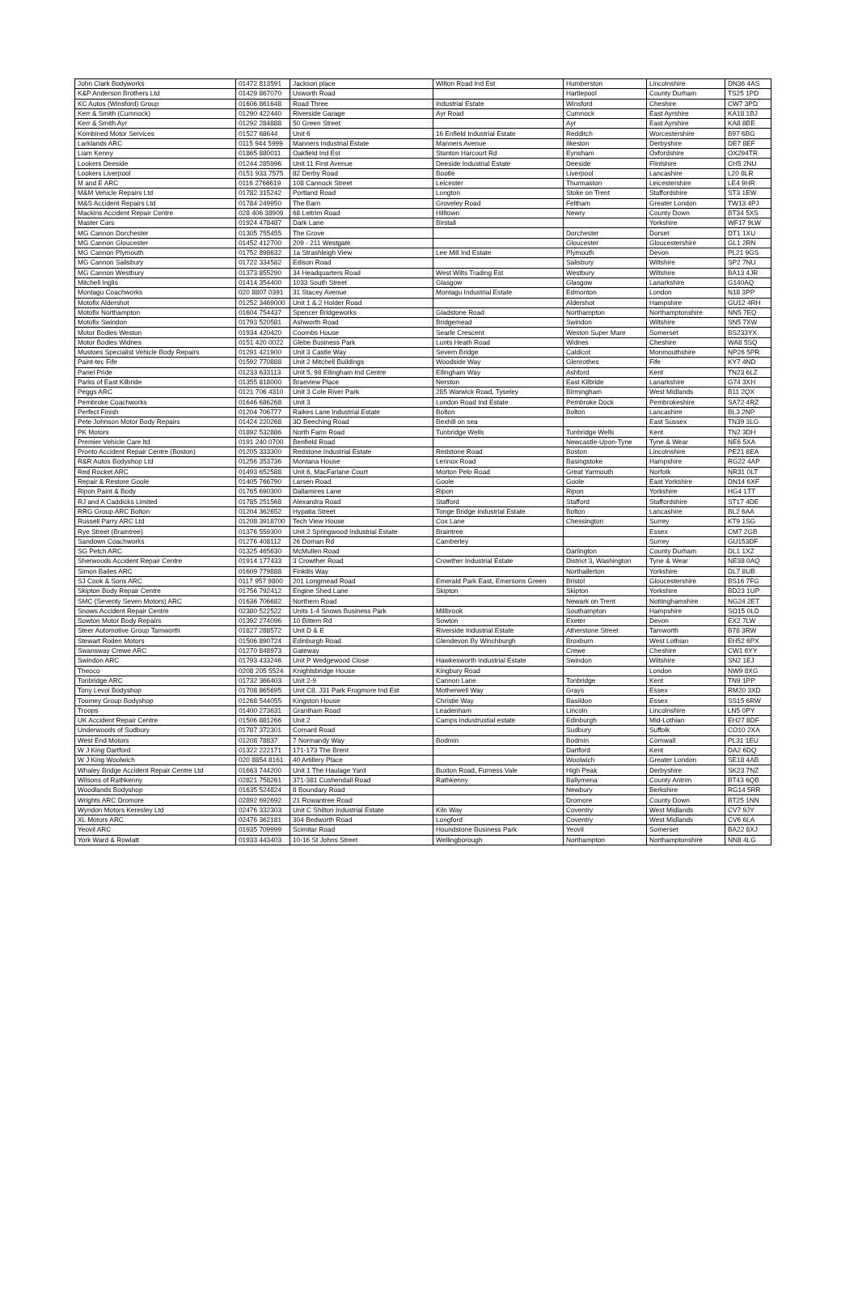| John Clark Bodyworks | 01472 813591 | Jackson place | Wilton Road Ind Est | Humberston | Lincolnshire | DN36 4AS |
| K&P Anderson Brothers Ltd | 01429 867070 | Usworth Road | | Hartlepool | County Durham | TS25 1PD |
| KC Autos (Winsford) Group | 01606 861648 | Road Three | Industrial Estate | Winsford | Cheshire | CW7 3PD |
| Kerr & Smith (Cumnock) | 01290 422440 | Riverside Garage | Ayr Road | Cumnock | East Ayrshire | KA18 1BJ |
| Kerr & Smith Ayr | 01292 284888 | 50 Green Street | | Ayr | East Ayrshire | KA8 8BE |
| Kombined Motor Services | 01527 68644 | Unit 6 | 16 Enfield Industrial Estate | Redditch | Worcestershire | B97 6BG |
| Larklands ARC | 0115 944 5999 | Manners Industrial Estate | Manners Avenue | Ilkeston | Derbyshire | DE7 8EF |
| Liam Kenny | 01865 880011 | Oakfield Ind Est | Stanton Harcourt Rd | Eynsham | Oxfordshire | OX294TR |
| Lookers Deeside | 01244 285996 | Unit 11 First Avenue | Deeside Industrial Estate | Deeside | Flintshire | CH5 2NU |
| Lookers Liverpool | 0151 933 7575 | 82 Derby Road | Bootle | Liverpool | Lancashire | L20 8LR |
| M and E ARC | 0116 2766619 | 108 Cannock Street | Leicester | Thurmaston | Leicestershire | LE4 9HR |
| M&M Vehicle Repairs Ltd | 01782 315242 | Portland Road | Longton | Stoke on Trent | Staffordshire | ST3 1EW |
| M&S Accident Repairs Ltd | 01784 249950 | The Barn | Groveley Road | Feltham | Greater London | TW13 4PJ |
| Mackins Accident Repair Centre | 028 406 38909 | 68 Leitrim Road | Hilltown | Newry | County Down | BT34 5XS |
| Master Cars | 01924 478487 | Dark Lane | Birstall | | Yorkshire | WF17 9LW |
| MG Cannon Dorchester | 01305 755455 | The Grove | | Dorchester | Dorset | DT1 1XU |
| MG Cannon Gloucester | 01452 412700 | 209 - 211 Westgate | | Gloucester | Gloucestershire | GL1 2RN |
| MG Cannon Plymouth | 01752 898632 | 1a Strashleigh View | Lee Mill Ind Estate | Plymouth | Devon | PL21 9GS |
| MG Cannon Salisbury | 01722 334582 | Edison Road | | Salisbury | Wiltshire | SP2 7NU |
| MG Cannon Westbury | 01373 855290 | 34 Headquarters Road | West Wilts Trading Est | Westbury | Wiltshire | BA13 4JR |
| Mitchell Inglis | 01414 354400 | 1033 South Street | Glasgow | Glasgow | Lanarkshire | G140AQ |
| Montagu Coachworks | 020 8807 0391 | 31 Stacey Avenue | Montagu Industrial Estate | Edmonton | London | N18 3PP |
| Motofix Aldershot | 01252 3469000 | Unit 1 & 2 Holder Road | | Aldershot | Hampshire | GU12 4RH |
| Motofix Northampton | 01604 754437 | Spencer Bridgeworks | Gladstone Road | Northampton | Northamptonshire | NN5 7EQ |
| Motofix Swindon | 01793 520581 | Ashworth Road | Bridgemead | Swindon | Wiltshire | SN5 7XW |
| Motor Bodies Weston | 01934 420420 | Coombs House | Searle Crescent | Weston Super Mare | Somerset | BS233YX |
| Motor Bodies Widnes | 0151 420 0022 | Glebe Business Park | Lunts Heath Road | Widnes | Cheshire | WA8 5SQ |
| Mustoes Specialist Vehicle Body Repairs | 01291 421900 | Unit 3 Castle Way | Severn Bridge | Caldicot | Monmouthshire | NP26 5PR |
| Paint-tec Fife | 01592 770888 | Unit 2 Mitchell Buildings | Woodside Way | Glenrothes | Fife | KY7 4ND |
| Panel Pride | 01233 633113 | Unit 5, 98 Ellingham Ind Centre | Ellingham Way | Ashford | Kent | TN23 6LZ |
| Parks of East Kilbride | 01355 818000 | Braeview Place | Nerston | East Kilbride | Lanarkshire | G74 3XH |
| Peggs ARC | 0121 706 4310 | Unit 3 Cole River Park | 285 Warwick Road, Tyseley | Birmingham | West Midlands | B11 2QX |
| Pembroke Coachworks | 01646 686268 | Unit 3 | London Road Ind Estate | Pembroke Dock | Pembrokeshire | SA72 4RZ |
| Perfect Finish | 01204 706777 | Raikes Lane Industrial Estate | Bolton | Bolton | Lancashire | BL3 2NP |
| Pete Johnson Motor Body Repairs | 01424 220268 | 3D Beeching Road | Bexhill on sea | | East Sussex | TN39 3LG |
| PK Motors | 01892 532886 | North Farm Road | Tunbridge Wells | Tunbridge Wells | Kent | TN2 3DH |
| Premier Vehicle Care ltd | 0191 240 0700 | Benfield Road | | Newcastle-Upon-Tyne | Tyne & Wear | NE6 5XA |
| Pronto Accident Repair Centre (Boston) | 01205 333300 | Redstone Industrial Estate | Redstone Road | Boston | Lincolnshire | PE21 8EA |
| R&R Autos Bodyshop Ltd | 01256 353736 | Montana House | Lennox Road | Basingstoke | Hampshire | RG22 4AP |
| Red Rocket ARC | 01493 652588 | Unit 6, MacFarlane Court | Morton Pelo Road | Great Yarmouth | Norfolk | NR31 0LT |
| Repair & Restore Goole | 01405 766790 | Larsen Road | Goole | Goole | East Yorkshire | DN14 6XF |
| Ripon Paint & Body | 01765 690300 | Dallamires Lane | Ripon | Ripon | Yorkshire | HG4 1TT |
| RJ and A Caddicks Limited | 01785 251568 | Alexandra Road | Stafford | Stafford | Staffordshire | ST17 4DE |
| RRG Group ARC Bolton | 01204 362652 | Hypatia Street | Tonge Bridge Industrial Estate | Bolton | Lancashire | BL2 6AA |
| Russell Parry ARC Ltd | 01208 3918700 | Tech View House | Cox Lane | Chessington | Surrey | KT9 1SG |
| Rye Street (Braintree) | 01376 559300 | Unit 2 Springwood Industrial Estate | Braintree | | Essex | CM7 2GB |
| Sandown Coachworks | 01276 408112 | 26 Doman Rd | Camberley | | Surrey | GU153DF |
| SG Petch ARC | 01325 465630 | McMullen Road | | Darlington | County Durham | DL1 1XZ |
| Sherwoods Accident Repair Centre | 01914 177433 | 3 Crowther Road | Crowther Industrial Estate | District 3, Washington | Tyne & Wear | NE38 0AQ |
| Simon Bailes ARC | 01609 779888 | Finkills Way | | Northallerton | Yorkshire | DL7 8UB |
| SJ Cook & Sons ARC | 0117 957 9800 | 201 Longmead Road | Emerald Park East, Emersons Green | Bristol | Gloucestershire | BS16 7FG |
| Skipton Body Repair Centre | 01756 792412 | Engine Shed Lane | Skipton | Skipton | Yorkshire | BD23 1UP |
| SMC (Seventy Seven Motors) ARC | 01636 706682 | Northern Road | | Newark on Trent | Nottinghamshire | NG24 2ET |
| Snows Accident Repair Centre | 02380 522522 | Units 1-4 Snows Business Park | Millbrook | Southampton | Hampshire | SO15 0LD |
| Sowton Motor Body Repairs | 01392 274096 | 10 Bittern Rd | Sowton | Exeter | Devon | EX2 7LW |
| Steer Automotive Group Tamworth | 01827 288572 | Unit D & E | Riverside Industrial Estate | Atherstone Street | Tamworth | B78 3RW |
| Stewart Roden Motors | 01506 890724 | Edinburgh Road | Glendevon By Winchburgh | Broxburn | West Lothian | EH52 6PX |
| Swansway Crewe ARC | 01270 848973 | Gateway | | Crewe | Cheshire | CW1 6YY |
| Swindon ARC | 01793 433246 | Unit P Wedgewood Close | Hawkesworth Industrial Estate | Swindon | Wiltshire | SN2 1EJ |
| Theoco | 0208 205 5524 | Knightsbridge House | Kingbury Road | | London | NW9 8XG |
| Tonbridge ARC | 01732 366403 | Unit 2-9 | Cannon Lane | Tonbridge | Kent | TN9 1PP |
| Tony Levoi Bodyshop | 01708 865695 | Unit C8. J31 Park Frogmore Ind Est | Motherwell Way | Grays | Essex | RM20 3XD |
| Toomey Group Bodyshop | 01268 544055 | Kingston House | Christie Way | Basildon | Essex | SS15 6RW |
| Troops | 01400 273631 | Grantham Road | Leadenham | Lincoln | Lincolnshire | LN5 0PY |
| UK Accident Repair Centre | 01506 881266 | Unit 2 | Camps Industrustial estate | Edinburgh | Mid-Lothian | EH27 8DF |
| Underwoods of Sudbury | 01787 372301 | Cornard Road | | Sudbury | Suffolk | CO10 2XA |
| West End Motors | 01208 78837 | 7 Normandy Way | Bodmin | Bodmin | Cornwall | PL31 1EU |
| W J King Dartford | 01322 222171 | 171-173 The Brent | | Dartford | Kent | DA2 6DQ |
| W J King Woolwich | 020 8854 8161 | 40 Artillery Place | | Woolwich | Greater London | SE18 4AB |
| Whaley Bridge Accident Repair Centre Ltd | 01663 744200 | Unit 1 The Haulage Yard | Buxton Road, Furness Vale | High Peak | Derbyshire | SK23 7NZ |
| Wilsons of Rathkenny | 02821 758261 | 371-381 Cushendall Road | Rathkenny | Ballymena | County Antrim | BT43 6QB |
| Woodlands Bodyshop | 01635 524824 | 8 Boundary Road | | Newbury | Berkshire | RG14 5RR |
| Wrights ARC Dromore | 02892 692692 | 21 Rowantree Road | | Dromore | County Down | BT25 1NN |
| Wyndon Motors Keresley Ltd | 02476 332303 | Unit C Shilton Industrial Estate | Kiln Way | Coventry | West Midlands | CV7 9JY |
| XL Motors ARC | 02476 362181 | 304 Bedworth Road | Longford | Coventry | West Midlands | CV6 6LA |
| Yeovil ARC | 01935 709999 | Scimitar Road | Houndstone Business Park | Yeovil | Somerset | BA22 8XJ |
| York Ward & Rowlatt | 01933 443403 | 10-16 St Johns Street | Wellingborough | Northampton | Northamptonshire | NN8 4LG |